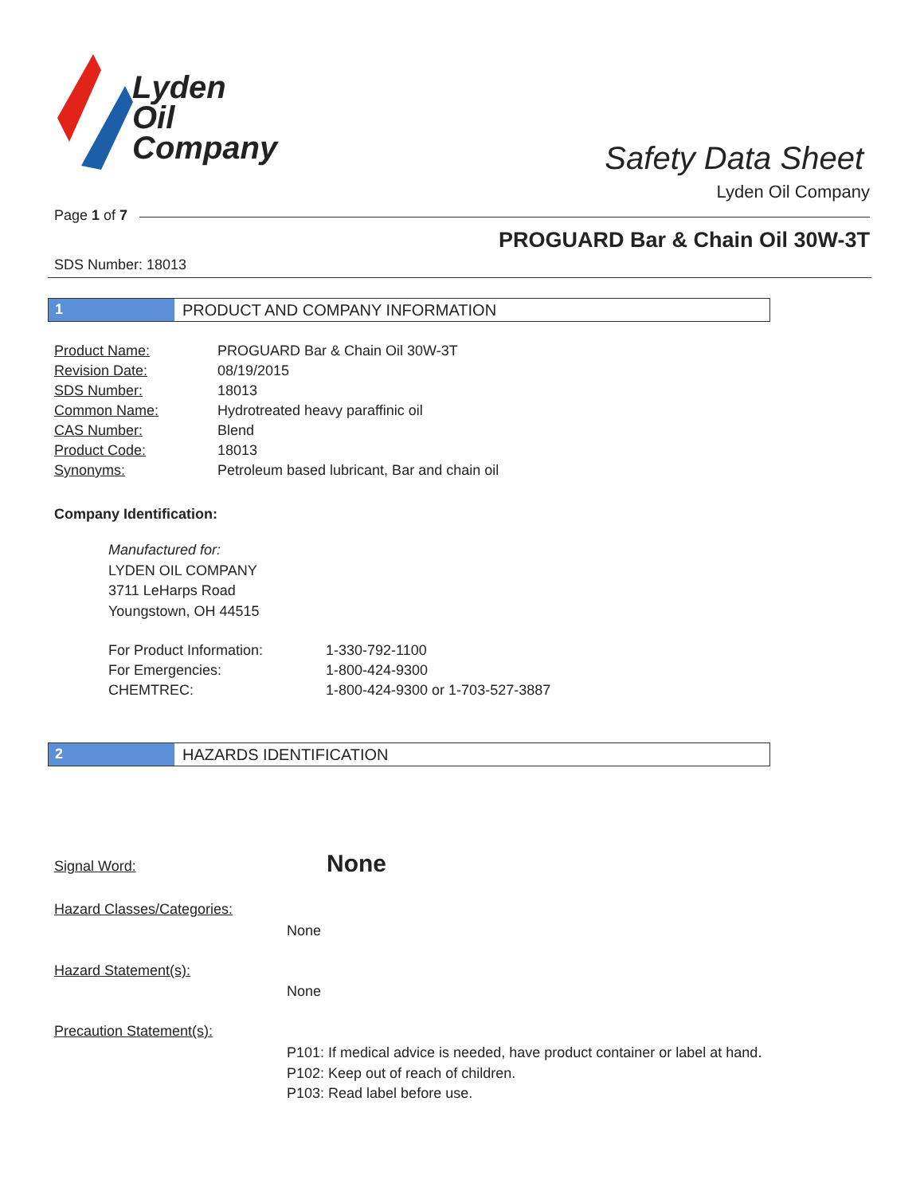Lyden
Oil
Company
Safety Data Sheet
Lyden Oil Company
Page 1 of 7
PROGUARD Bar & Chain Oil 30W-3T
SDS Number: 18013
1 PRODUCT AND COMPANY INFORMATION
| Product Name: | PROGUARD Bar & Chain Oil 30W-3T |
| Revision Date: | 08/19/2015 |
| SDS Number: | 18013 |
| Common Name: | Hydrotreated heavy paraffinic oil |
| CAS Number: | Blend |
| Product Code: | 18013 |
| Synonyms: | Petroleum based lubricant, Bar and chain oil |
Company Identification:
Manufactured for:
LYDEN OIL COMPANY
3711 LeHarps Road
Youngstown, OH 44515
| For Product Information: | 1-330-792-1100 |
| For Emergencies: | 1-800-424-9300 |
| CHEMTREC: | 1-800-424-9300 or 1-703-527-3887 |
2 HAZARDS IDENTIFICATION
Signal Word: None
Hazard Classes/Categories:
None
Hazard Statement(s):
None
Precaution Statement(s):
P101: If medical advice is needed, have product container or label at hand.
P102: Keep out of reach of children.
P103: Read label before use.